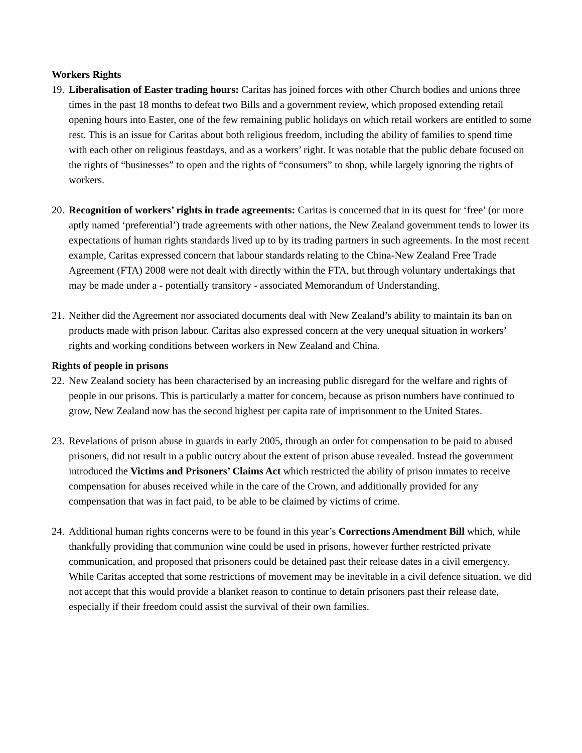Workers Rights
19.
Liberalisation of Easter trading hours: Caritas has joined forces with other Church bodies and unions three times in the past 18 months to defeat two Bills and a government review, which proposed extending retail opening hours into Easter, one of the few remaining public holidays on which retail workers are entitled to some rest. This is an issue for Caritas about both religious freedom, including the ability of families to spend time with each other on religious feastdays, and as a workers’ right. It was notable that the public debate focused on the rights of “businesses” to open and the rights of “consumers” to shop, while largely ignoring the rights of workers.
20.
Recognition of workers’ rights in trade agreements: Caritas is concerned that in its quest for ‘free’ (or more aptly named ‘preferential’) trade agreements with other nations, the New Zealand government tends to lower its expectations of human rights standards lived up to by its trading partners in such agreements. In the most recent example, Caritas expressed concern that labour standards relating to the China-New Zealand Free Trade Agreement (FTA) 2008 were not dealt with directly within the FTA, but through voluntary undertakings that may be made under a - potentially transitory - associated Memorandum of Understanding.
21.
Neither did the Agreement nor associated documents deal with New Zealand’s ability to maintain its ban on products made with prison labour. Caritas also expressed concern at the very unequal situation in workers’ rights and working conditions between workers in New Zealand and China.
Rights of people in prisons
22.
New Zealand society has been characterised by an increasing public disregard for the welfare and rights of people in our prisons. This is particularly a matter for concern, because as prison numbers have continued to grow, New Zealand now has the second highest per capita rate of imprisonment to the United States.
23.
Revelations of prison abuse in guards in early 2005, through an order for compensation to be paid to abused prisoners, did not result in a public outcry about the extent of prison abuse revealed. Instead the government introduced the Victims and Prisoners’ Claims Act which restricted the ability of prison inmates to receive compensation for abuses received while in the care of the Crown, and additionally provided for any compensation that was in fact paid, to be able to be claimed by victims of crime.
24.
Additional human rights concerns were to be found in this year’s Corrections Amendment Bill which, while thankfully providing that communion wine could be used in prisons, however further restricted private communication, and proposed that prisoners could be detained past their release dates in a civil emergency. While Caritas accepted that some restrictions of movement may be inevitable in a civil defence situation, we did not accept that this would provide a blanket reason to continue to detain prisoners past their release date, especially if their freedom could assist the survival of their own families.